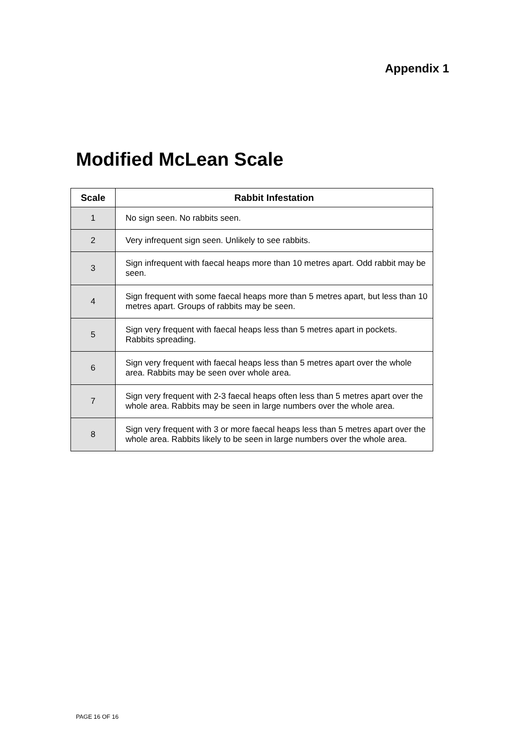Appendix 1
Modified McLean Scale
| Scale | Rabbit Infestation |
| --- | --- |
| 1 | No sign seen. No rabbits seen. |
| 2 | Very infrequent sign seen. Unlikely to see rabbits. |
| 3 | Sign infrequent with faecal heaps more than 10 metres apart. Odd rabbit may be seen. |
| 4 | Sign frequent with some faecal heaps more than 5 metres apart, but less than 10 metres apart. Groups of rabbits may be seen. |
| 5 | Sign very frequent with faecal heaps less than 5 metres apart in pockets. Rabbits spreading. |
| 6 | Sign very frequent with faecal heaps less than 5 metres apart over the whole area. Rabbits may be seen over whole area. |
| 7 | Sign very frequent with 2-3 faecal heaps often less than 5 metres apart over the whole area. Rabbits may be seen in large numbers over the whole area. |
| 8 | Sign very frequent with 3 or more faecal heaps less than 5 metres apart over the whole area. Rabbits likely to be seen in large numbers over the whole area. |
PAGE 16 OF 16